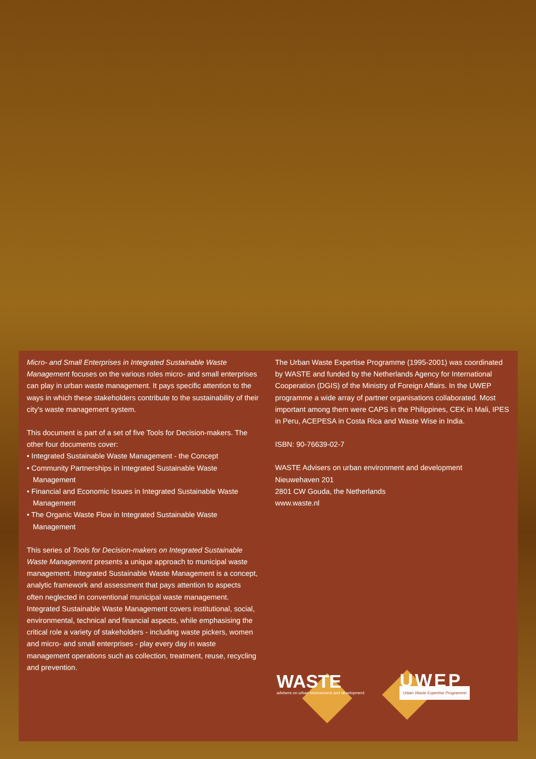Micro- and Small Enterprises in Integrated Sustainable Waste Management focuses on the various roles micro- and small enterprises can play in urban waste management. It pays specific attention to the ways in which these stakeholders contribute to the sustainability of their city's waste management system.
This document is part of a set of five Tools for Decision-makers. The other four documents cover:
• Integrated Sustainable Waste Management - the Concept
• Community Partnerships in Integrated Sustainable Waste Management
• Financial and Economic Issues in Integrated Sustainable Waste Management
• The Organic Waste Flow in Integrated Sustainable Waste Management
This series of Tools for Decision-makers on Integrated Sustainable Waste Management presents a unique approach to municipal waste management. Integrated Sustainable Waste Management is a concept, analytic framework and assessment that pays attention to aspects often neglected in conventional municipal waste management. Integrated Sustainable Waste Management covers institutional, social, environmental, technical and financial aspects, while emphasising the critical role a variety of stakeholders - including waste pickers, women and micro- and small enterprises - play every day in waste management operations such as collection, treatment, reuse, recycling and prevention.
The Urban Waste Expertise Programme (1995-2001) was coordinated by WASTE and funded by the Netherlands Agency for International Cooperation (DGIS) of the Ministry of Foreign Affairs. In the UWEP programme a wide array of partner organisations collaborated. Most important among them were CAPS in the Philippines, CEK in Mali, IPES in Peru, ACEPESA in Costa Rica and Waste Wise in India.
ISBN: 90-76639-02-7
WASTE Advisers on urban environment and development
Nieuwehaven 201
2801 CW Gouda, the Netherlands
www.waste.nl
WASTE
advisers on urban environment and development
UWEP
Urban Waste Expertise Programme